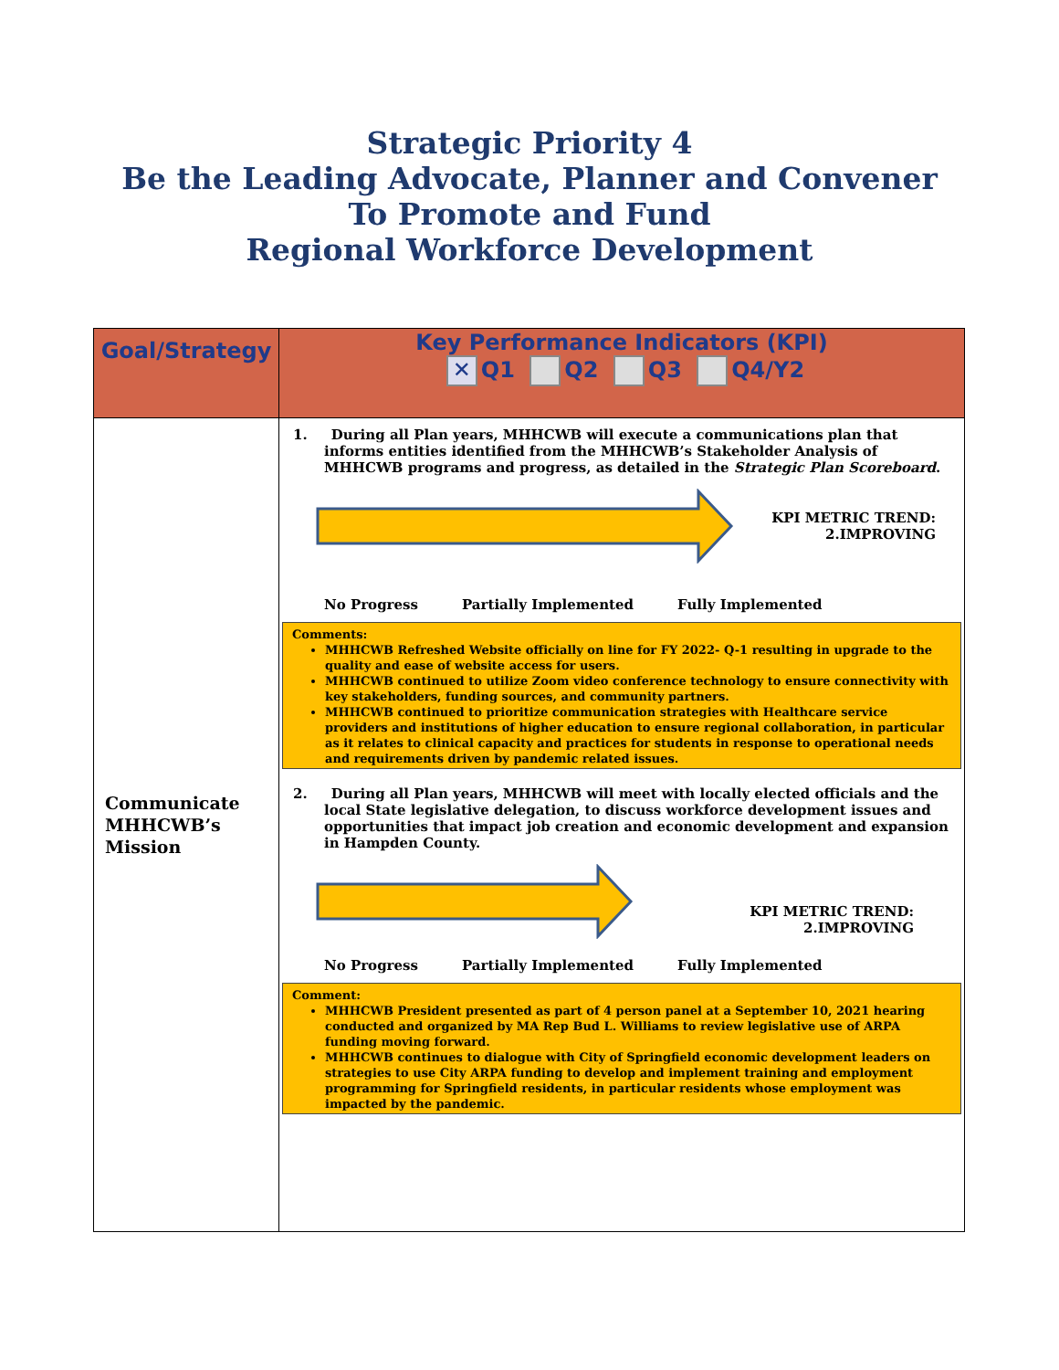Strategic Priority 4
Be the Leading Advocate, Planner and Convener
To Promote and Fund
Regional Workforce Development
| Goal/Strategy | Key Performance Indicators (KPI) ✕ Q1 Q2 Q3 Q4/Y2 |
| --- | --- |
| Communicate MHHCWB’s Mission | 1. During all Plan years, MHHCWB will execute a communications plan that informs entities identified from the MHHCWB’s Stakeholder Analysis of MHHCWB programs and progress, as detailed in the Strategic Plan Scoreboard . KPI METRIC TREND: 2.IMPROVING No Progress Partially Implemented Fully Implemented Comments: MHHCWB Refreshed Website officially on line for FY 2022- Q-1 resulting in upgrade to the quality and ease of website access for users. MHHCWB continued to utilize Zoom video conference technology to ensure connectivity with key stakeholders, funding sources, and community partners. MHHCWB continued to prioritize communication strategies with Healthcare service providers and institutions of higher education to ensure regional collaboration, in particular as it relates to clinical capacity and practices for students in response to operational needs and requirements driven by pandemic related issues. 2. During all Plan years, MHHCWB will meet with locally elected officials and the local State legislative delegation, to discuss workforce development issues and opportunities that impact job creation and economic development and expansion in Hampden County. KPI METRIC TREND: 2.IMPROVING No Progress Partially Implemented Fully Implemented Comment: MHHCWB President presented as part of 4 person panel at a September 10, 2021 hearing conducted and organized by MA Rep Bud L. Williams to review legislative use of ARPA funding moving forward. MHHCWB continues to dialogue with City of Springfield economic development leaders on strategies to use City ARPA funding to develop and implement training and employment programming for Springfield residents, in particular residents whose employment was impacted by the pandemic. |